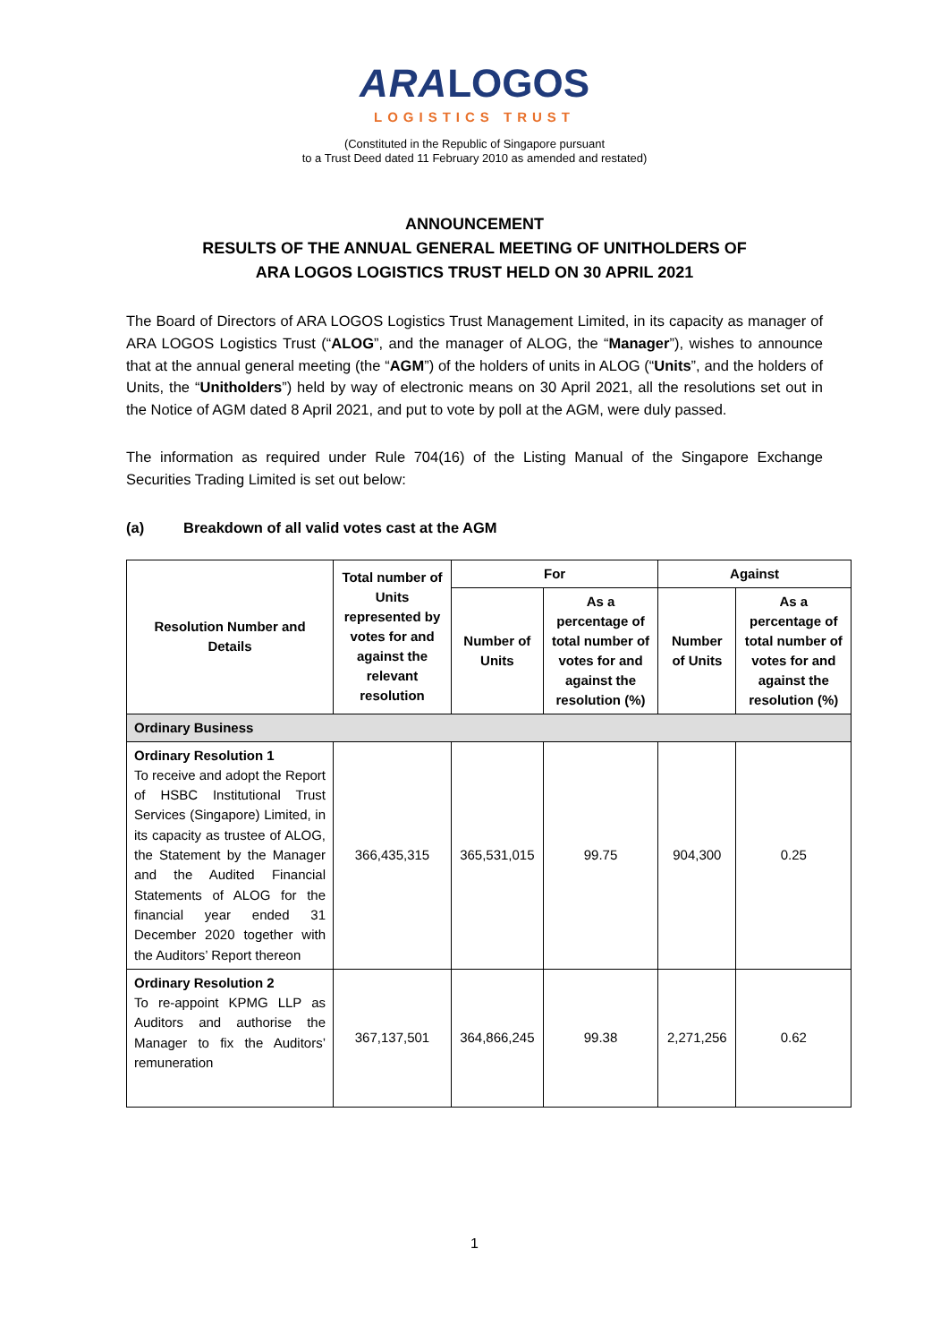ARA LOGOS
LOGISTICS TRUST
(Constituted in the Republic of Singapore pursuant
to a Trust Deed dated 11 February 2010 as amended and restated)
ANNOUNCEMENT
RESULTS OF THE ANNUAL GENERAL MEETING OF UNITHOLDERS OF
ARA LOGOS LOGISTICS TRUST HELD ON 30 APRIL 2021
The Board of Directors of ARA LOGOS Logistics Trust Management Limited, in its capacity as manager of ARA LOGOS Logistics Trust (“ALOG”, and the manager of ALOG, the “Manager”), wishes to announce that at the annual general meeting (the “AGM”) of the holders of units in ALOG (“Units”, and the holders of Units, the “Unitholders”) held by way of electronic means on 30 April 2021, all the resolutions set out in the Notice of AGM dated 8 April 2021, and put to vote by poll at the AGM, were duly passed.
The information as required under Rule 704(16) of the Listing Manual of the Singapore Exchange Securities Trading Limited is set out below:
(a) Breakdown of all valid votes cast at the AGM
| Resolution Number and Details | Total number of Units represented by votes for and against the relevant resolution | For | | Against | |
| --- | --- | --- | --- | --- | --- |
| | | Number of Units | As a percentage of total number of votes for and against the resolution (%) | Number of Units | As a percentage of total number of votes for and against the resolution (%) |
| Ordinary Business | | | | | |
| Ordinary Resolution 1 To receive and adopt the Report of HSBC Institutional Trust Services (Singapore) Limited, in its capacity as trustee of ALOG, the Statement by the Manager and the Audited Financial Statements of ALOG for the financial year ended 31 December 2020 together with the Auditors’ Report thereon | 366,435,315 | 365,531,015 | 99.75 | 904,300 | 0.25 |
| Ordinary Resolution 2 To re-appoint KPMG LLP as Auditors and authorise the Manager to fix the Auditors’ remuneration | 367,137,501 | 364,866,245 | 99.38 | 2,271,256 | 0.62 |
1